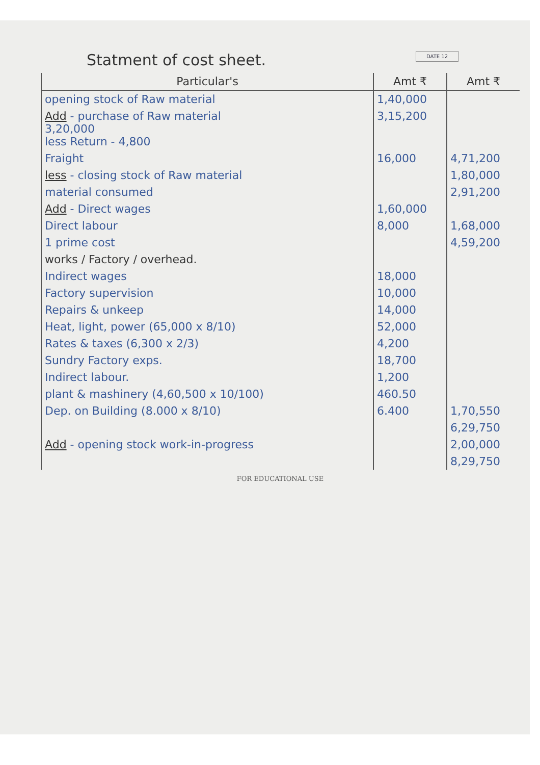DATE 12
Statment of cost sheet.
| Particular's | Amt ₹ | Amt ₹ |
| --- | --- | --- |
| opening stock of Raw material | 1,40,000 | |
| Add - purchase of Raw material 3,20,000 less Return - 4,800 | 3,15,200 | |
| Fraight | 16,000 | 4,71,200 |
| less - closing stock of Raw material | | 1,80,000 |
| material consumed | | 2,91,200 |
| Add - Direct wages | 1,60,000 | |
| Direct labour | 8,000 | 1,68,000 |
| 1 prime cost | | 4,59,200 |
| works / Factory / overhead. | | |
| Indirect wages | 18,000 | |
| Factory supervision | 10,000 | |
| Repairs & unkeep | 14,000 | |
| Heat, light, power (65,000 x 8/10) | 52,000 | |
| Rates & taxes (6,300 x 2/3) | 4,200 | |
| Sundry Factory exps. | 18,700 | |
| Indirect labour. | 1,200 | |
| plant & mashinery (4,60,500 x 10/100) | 460.50 | |
| Dep. on Building (8.000 x 8/10) | 6.400 | 1,70,550 |
| | | 6,29,750 |
| Add - opening stock work-in-progress | | 2,00,000 |
| | | 8,29,750 |
FOR EDUCATIONAL USE